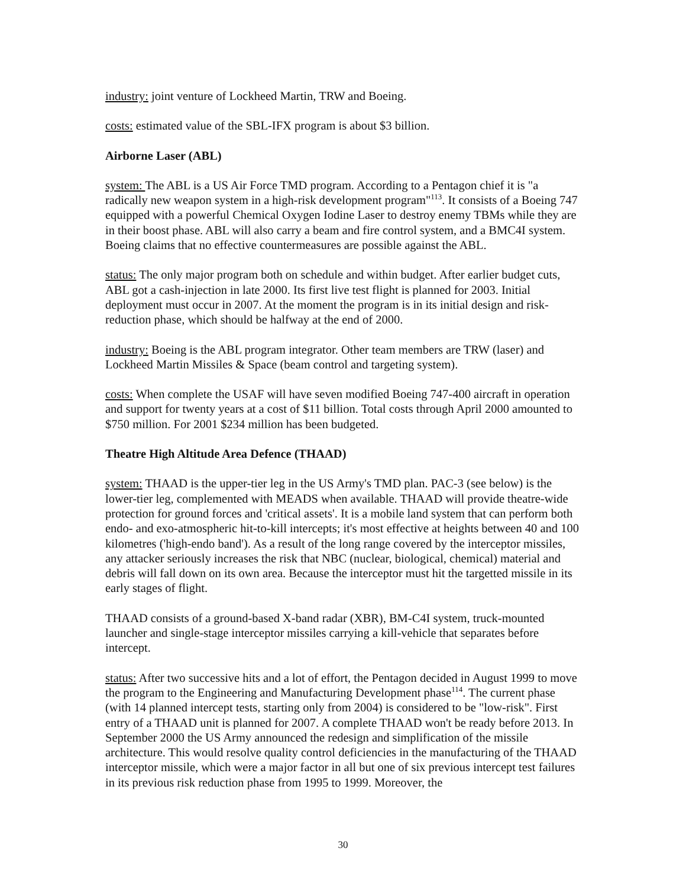industry: joint venture of Lockheed Martin, TRW and Boeing.
costs: estimated value of the SBL-IFX program is about $3 billion.
Airborne Laser (ABL)
system: The ABL is a US Air Force TMD program. According to a Pentagon chief it is "a radically new weapon system in a high-risk development program"<sup>113</sup>. It consists of a Boeing 747 equipped with a powerful Chemical Oxygen Iodine Laser to destroy enemy TBMs while they are in their boost phase. ABL will also carry a beam and fire control system, and a BMC4I system. Boeing claims that no effective countermeasures are possible against the ABL.
status: The only major program both on schedule and within budget. After earlier budget cuts, ABL got a cash-injection in late 2000. Its first live test flight is planned for 2003. Initial deployment must occur in 2007. At the moment the program is in its initial design and risk-reduction phase, which should be halfway at the end of 2000.
industry: Boeing is the ABL program integrator. Other team members are TRW (laser) and Lockheed Martin Missiles & Space (beam control and targeting system).
costs: When complete the USAF will have seven modified Boeing 747-400 aircraft in operation and support for twenty years at a cost of $11 billion. Total costs through April 2000 amounted to $750 million. For 2001 $234 million has been budgeted.
Theatre High Altitude Area Defence (THAAD)
system: THAAD is the upper-tier leg in the US Army's TMD plan. PAC-3 (see below) is the lower-tier leg, complemented with MEADS when available. THAAD will provide theatre-wide protection for ground forces and 'critical assets'. It is a mobile land system that can perform both endo- and exo-atmospheric hit-to-kill intercepts; it's most effective at heights between 40 and 100 kilometres ('high-endo band'). As a result of the long range covered by the interceptor missiles, any attacker seriously increases the risk that NBC (nuclear, biological, chemical) material and debris will fall down on its own area. Because the interceptor must hit the targetted missile in its early stages of flight.
THAAD consists of a ground-based X-band radar (XBR), BM-C4I system, truck-mounted launcher and single-stage interceptor missiles carrying a kill-vehicle that separates before intercept.
status: After two successive hits and a lot of effort, the Pentagon decided in August 1999 to move the program to the Engineering and Manufacturing Development phase<sup>114</sup>. The current phase (with 14 planned intercept tests, starting only from 2004) is considered to be "low-risk". First entry of a THAAD unit is planned for 2007. A complete THAAD won't be ready before 2013. In September 2000 the US Army announced the redesign and simplification of the missile architecture. This would resolve quality control deficiencies in the manufacturing of the THAAD interceptor missile, which were a major factor in all but one of six previous intercept test failures in its previous risk reduction phase from 1995 to 1999. Moreover, the
30